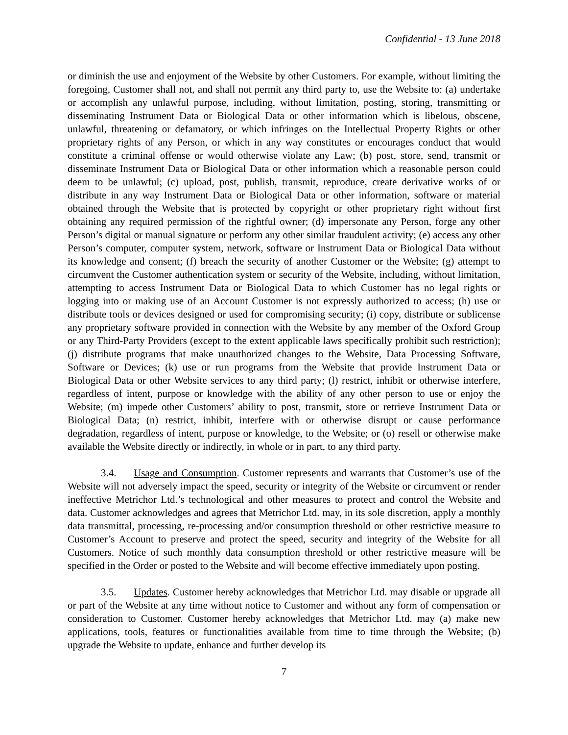Confidential - 13 June 2018
or diminish the use and enjoyment of the Website by other Customers. For example, without limiting the foregoing, Customer shall not, and shall not permit any third party to, use the Website to: (a) undertake or accomplish any unlawful purpose, including, without limitation, posting, storing, transmitting or disseminating Instrument Data or Biological Data or other information which is libelous, obscene, unlawful, threatening or defamatory, or which infringes on the Intellectual Property Rights or other proprietary rights of any Person, or which in any way constitutes or encourages conduct that would constitute a criminal offense or would otherwise violate any Law; (b) post, store, send, transmit or disseminate Instrument Data or Biological Data or other information which a reasonable person could deem to be unlawful; (c) upload, post, publish, transmit, reproduce, create derivative works of or distribute in any way Instrument Data or Biological Data or other information, software or material obtained through the Website that is protected by copyright or other proprietary right without first obtaining any required permission of the rightful owner; (d) impersonate any Person, forge any other Person’s digital or manual signature or perform any other similar fraudulent activity; (e) access any other Person’s computer, computer system, network, software or Instrument Data or Biological Data without its knowledge and consent; (f) breach the security of another Customer or the Website; (g) attempt to circumvent the Customer authentication system or security of the Website, including, without limitation, attempting to access Instrument Data or Biological Data to which Customer has no legal rights or logging into or making use of an Account Customer is not expressly authorized to access; (h) use or distribute tools or devices designed or used for compromising security; (i) copy, distribute or sublicense any proprietary software provided in connection with the Website by any member of the Oxford Group or any Third-Party Providers (except to the extent applicable laws specifically prohibit such restriction); (j) distribute programs that make unauthorized changes to the Website, Data Processing Software, Software or Devices; (k) use or run programs from the Website that provide Instrument Data or Biological Data or other Website services to any third party; (l) restrict, inhibit or otherwise interfere, regardless of intent, purpose or knowledge with the ability of any other person to use or enjoy the Website; (m) impede other Customers’ ability to post, transmit, store or retrieve Instrument Data or Biological Data; (n) restrict, inhibit, interfere with or otherwise disrupt or cause performance degradation, regardless of intent, purpose or knowledge, to the Website; or (o) resell or otherwise make available the Website directly or indirectly, in whole or in part, to any third party.
3.4. Usage and Consumption. Customer represents and warrants that Customer’s use of the Website will not adversely impact the speed, security or integrity of the Website or circumvent or render ineffective Metrichor Ltd.’s technological and other measures to protect and control the Website and data. Customer acknowledges and agrees that Metrichor Ltd. may, in its sole discretion, apply a monthly data transmittal, processing, re-processing and/or consumption threshold or other restrictive measure to Customer’s Account to preserve and protect the speed, security and integrity of the Website for all Customers. Notice of such monthly data consumption threshold or other restrictive measure will be specified in the Order or posted to the Website and will become effective immediately upon posting.
3.5. Updates. Customer hereby acknowledges that Metrichor Ltd. may disable or upgrade all or part of the Website at any time without notice to Customer and without any form of compensation or consideration to Customer. Customer hereby acknowledges that Metrichor Ltd. may (a) make new applications, tools, features or functionalities available from time to time through the Website; (b) upgrade the Website to update, enhance and further develop its
7